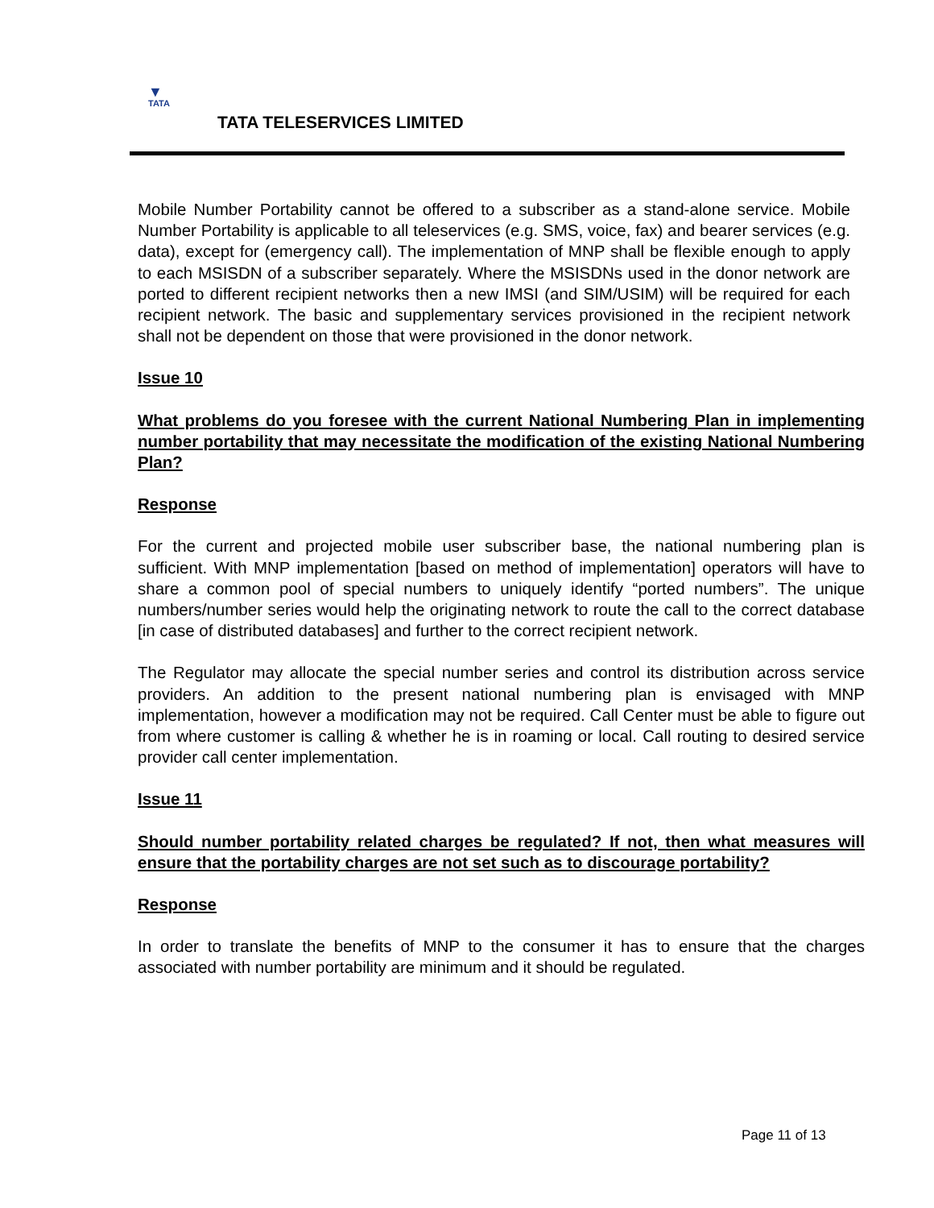▼
TATA
TATA TELESERVICES LIMITED
Mobile Number Portability cannot be offered to a subscriber as a stand-alone service. Mobile Number Portability is applicable to all teleservices (e.g. SMS, voice, fax) and bearer services (e.g. data), except for (emergency call). The implementation of MNP shall be flexible enough to apply to each MSISDN of a subscriber separately. Where the MSISDNs used in the donor network are ported to different recipient networks then a new IMSI (and SIM/USIM) will be required for each recipient network. The basic and supplementary services provisioned in the recipient network shall not be dependent on those that were provisioned in the donor network.
Issue 10
What problems do you foresee with the current National Numbering Plan in implementing number portability that may necessitate the modification of the existing National Numbering Plan?
Response
For the current and projected mobile user subscriber base, the national numbering plan is sufficient. With MNP implementation [based on method of implementation] operators will have to share a common pool of special numbers to uniquely identify “ported numbers”. The unique numbers/number series would help the originating network to route the call to the correct database [in case of distributed databases] and further to the correct recipient network.
The Regulator may allocate the special number series and control its distribution across service providers. An addition to the present national numbering plan is envisaged with MNP implementation, however a modification may not be required. Call Center must be able to figure out from where customer is calling & whether he is in roaming or local. Call routing to desired service provider call center implementation.
Issue 11
Should number portability related charges be regulated? If not, then what measures will ensure that the portability charges are not set such as to discourage portability?
Response
In order to translate the benefits of MNP to the consumer it has to ensure that the charges associated with number portability are minimum and it should be regulated.
Page 11 of 13